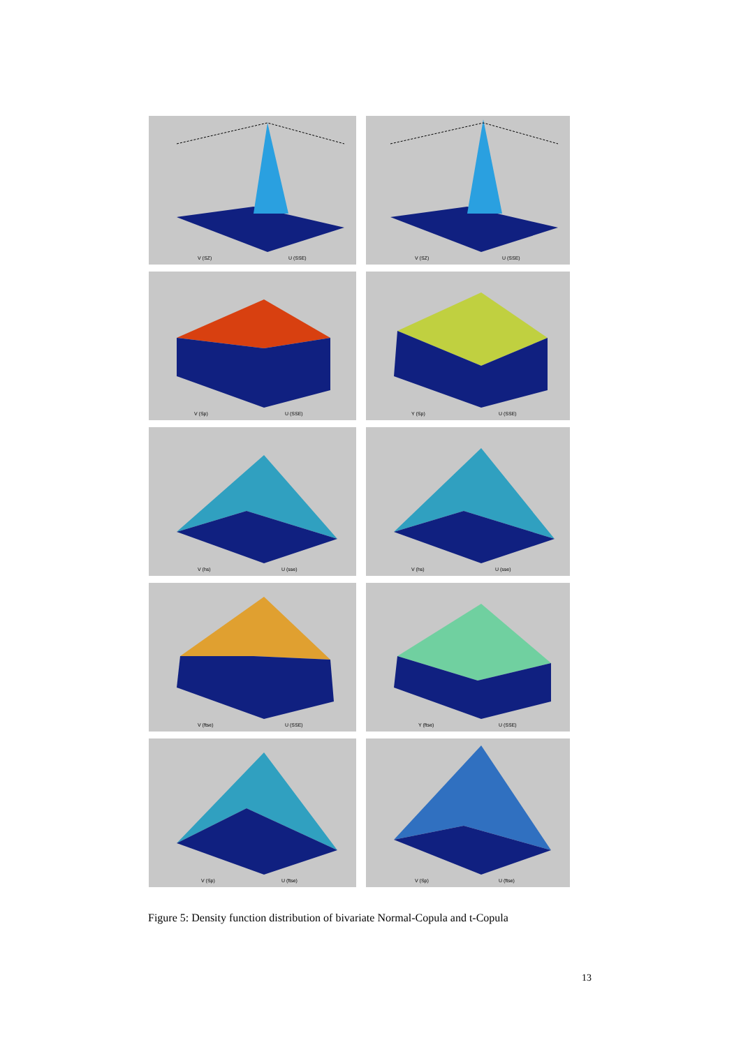V (SZ) U (SSE)
V (SZ) U (SSE)
V (Sp) U (SSE)
Y (Sp) U (SSE)
V (hs) U (sse)
V (hs) U (sse)
V (ftse) U (SSE)
Y (ftse) U (SSE)
V (Sp) U (ftse)
V (Sp) U (ftse)
Figure 5: Density function distribution of bivariate Normal-Copula and t-Copula
13